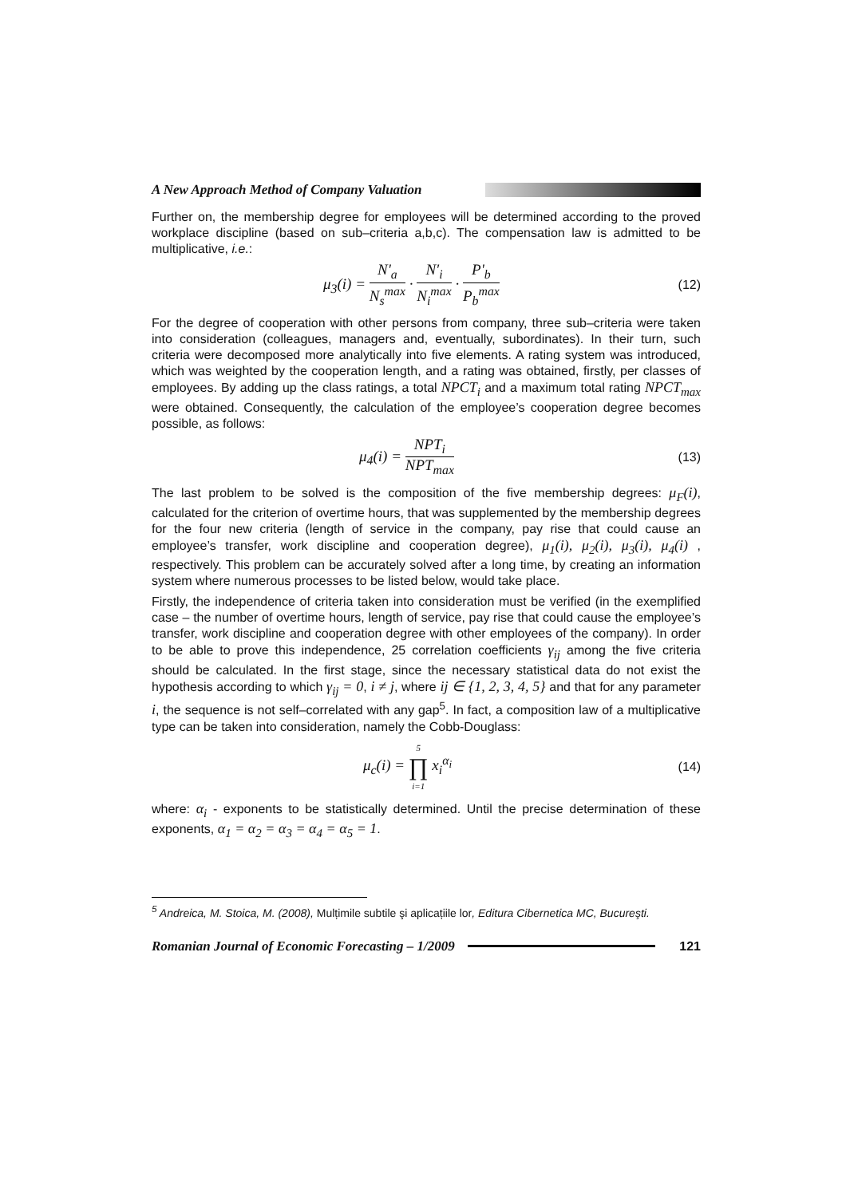A New Approach Method of Company Valuation
Further on, the membership degree for employees will be determined according to the proved workplace discipline (based on sub–criteria a,b,c). The compensation law is admitted to be multiplicative, i.e.:
μ<sub>3</sub>(i) = N'<sub>a</sub> N<sub>s</sub><sup>max</sup> · N'<sub>i</sub> N<sub>i</sub><sup>max</sup> · P'<sub>b</sub> P<sub>b</sub><sup>max</sup>
(12)
For the degree of cooperation with other persons from company, three sub–criteria were taken into consideration (colleagues, managers and, eventually, subordinates). In their turn, such criteria were decomposed more analytically into five elements. A rating system was introduced, which was weighted by the cooperation length, and a rating was obtained, firstly, per classes of employees. By adding up the class ratings, a total NPCT<sub>i</sub> and a maximum total rating NPCT<sub>max</sub> were obtained. Consequently, the calculation of the employee’s cooperation degree becomes possible, as follows:
μ<sub>4</sub>(i) = NPT<sub>i</sub> NPT<sub>max</sub>
(13)
The last problem to be solved is the composition of the five membership degrees: μ<sub>F</sub>(i), calculated for the criterion of overtime hours, that was supplemented by the membership degrees for the four new criteria (length of service in the company, pay rise that could cause an employee’s transfer, work discipline and cooperation degree), μ<sub>1</sub>(i), μ<sub>2</sub>(i), μ<sub>3</sub>(i), μ<sub>4</sub>(i) , respectively. This problem can be accurately solved after a long time, by creating an information system where numerous processes to be listed below, would take place.
Firstly, the independence of criteria taken into consideration must be verified (in the exemplified case – the number of overtime hours, length of service, pay rise that could cause the employee’s transfer, work discipline and cooperation degree with other employees of the company). In order to be able to prove this independence, 25 correlation coefficients γ<sub>ij</sub> among the five criteria should be calculated. In the first stage, since the necessary statistical data do not exist the hypothesis according to which γ<sub>ij</sub> = 0, i ≠ j, where ij ∈ {1, 2, 3, 4, 5} and that for any parameter i, the sequence is not self–correlated with any gap<sup>5</sup>. In fact, a composition law of a multiplicative type can be taken into consideration, namely the Cobb-Douglass:
μ<sub>c</sub>(i) = 5 ∏ i=1 x<sub>i</sub><sup>α<sub>i</sub></sup>
(14)
where: α<sub>i</sub> - exponents to be statistically determined. Until the precise determination of these exponents, α<sub>1</sub> = α<sub>2</sub> = α<sub>3</sub> = α<sub>4</sub> = α<sub>5</sub> = 1.
<sup>5</sup> Andreica, M. Stoica, M. (2008), Mulțimile subtile şi aplicațiile lor, Editura Cibernetica MC, Bucureşti.
Romanian Journal of Economic Forecasting – 1/2009
121